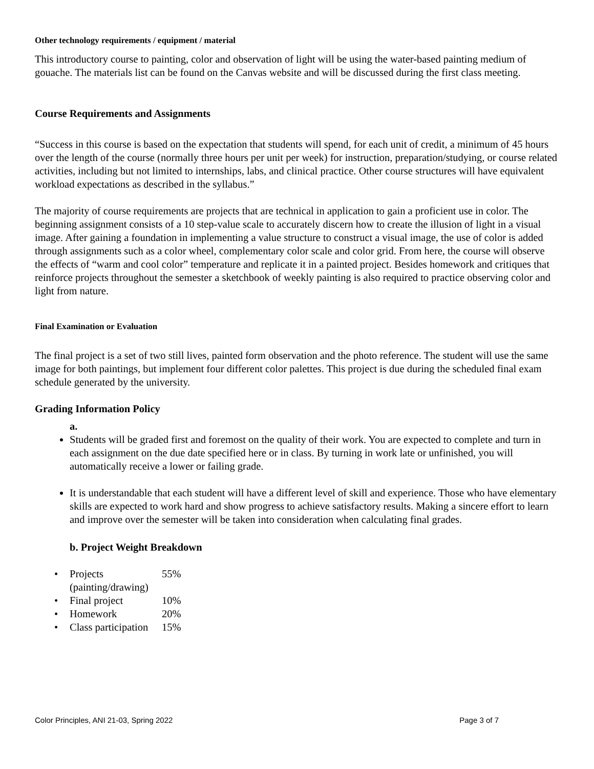Other technology requirements / equipment / material
This introductory course to painting, color and observation of light will be using the water-based painting medium of gouache. The materials list can be found on the Canvas website and will be discussed during the first class meeting.
Course Requirements and Assignments
“Success in this course is based on the expectation that students will spend, for each unit of credit, a minimum of 45 hours over the length of the course (normally three hours per unit per week) for instruction, preparation/studying, or course related activities, including but not limited to internships, labs, and clinical practice. Other course structures will have equivalent workload expectations as described in the syllabus.”
The majority of course requirements are projects that are technical in application to gain a proficient use in color. The beginning assignment consists of a 10 step-value scale to accurately discern how to create the illusion of light in a visual image. After gaining a foundation in implementing a value structure to construct a visual image, the use of color is added through assignments such as a color wheel, complementary color scale and color grid. From here, the course will observe the effects of “warm and cool color” temperature and replicate it in a painted project. Besides homework and critiques that reinforce projects throughout the semester a sketchbook of weekly painting is also required to practice observing color and light from nature.
Final Examination or Evaluation
The final project is a set of two still lives, painted form observation and the photo reference. The student will use the same image for both paintings, but implement four different color palettes. This project is due during the scheduled final exam schedule generated by the university.
Grading Information Policy
a.
Students will be graded first and foremost on the quality of their work. You are expected to complete and turn in each assignment on the due date specified here or in class. By turning in work late or unfinished, you will automatically receive a lower or failing grade.
It is understandable that each student will have a different level of skill and experience. Those who have elementary skills are expected to work hard and show progress to achieve satisfactory results. Making a sincere effort to learn and improve over the semester will be taken into consideration when calculating final grades.
b. Project Weight Breakdown
| • | Projects (painting/drawing) | 55% |
| • | Final project | 10% |
| • | Homework | 20% |
| • | Class participation | 15% |
Color Principles, ANI 21-03, Spring 2022 Page 3 of 7